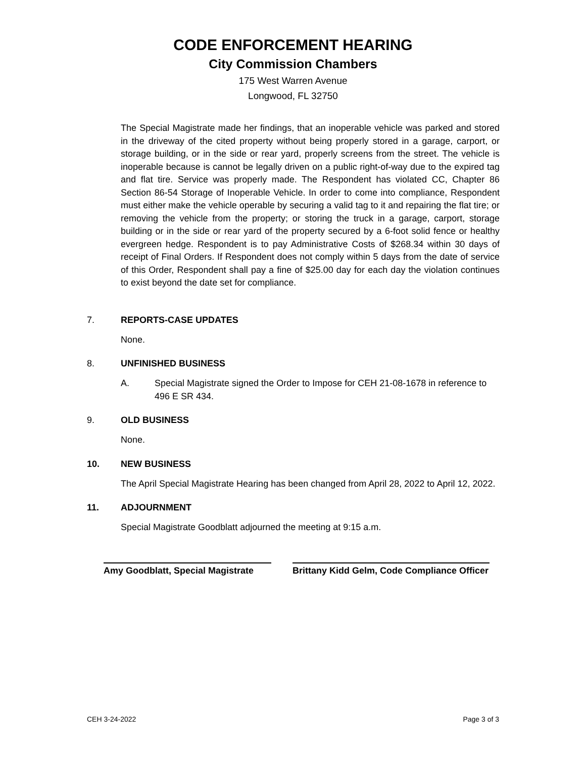CODE ENFORCEMENT HEARING
City Commission Chambers
175 West Warren Avenue
Longwood, FL 32750
The Special Magistrate made her findings, that an inoperable vehicle was parked and stored in the driveway of the cited property without being properly stored in a garage, carport, or storage building, or in the side or rear yard, properly screens from the street. The vehicle is inoperable because is cannot be legally driven on a public right-of-way due to the expired tag and flat tire. Service was properly made. The Respondent has violated CC, Chapter 86 Section 86-54 Storage of Inoperable Vehicle. In order to come into compliance, Respondent must either make the vehicle operable by securing a valid tag to it and repairing the flat tire; or removing the vehicle from the property; or storing the truck in a garage, carport, storage building or in the side or rear yard of the property secured by a 6-foot solid fence or healthy evergreen hedge. Respondent is to pay Administrative Costs of $268.34 within 30 days of receipt of Final Orders. If Respondent does not comply within 5 days from the date of service of this Order, Respondent shall pay a fine of $25.00 day for each day the violation continues to exist beyond the date set for compliance.
7. REPORTS-CASE UPDATES
None.
8. UNFINISHED BUSINESS
A. Special Magistrate signed the Order to Impose for CEH 21-08-1678 in reference to 496 E SR 434.
9. OLD BUSINESS
None.
10. NEW BUSINESS
The April Special Magistrate Hearing has been changed from April 28, 2022 to April 12, 2022.
11. ADJOURNMENT
Special Magistrate Goodblatt adjourned the meeting at 9:15 a.m.
Amy Goodblatt, Special Magistrate
Brittany Kidd Gelm, Code Compliance Officer
CEH 3-24-2022 Page 3 of 3